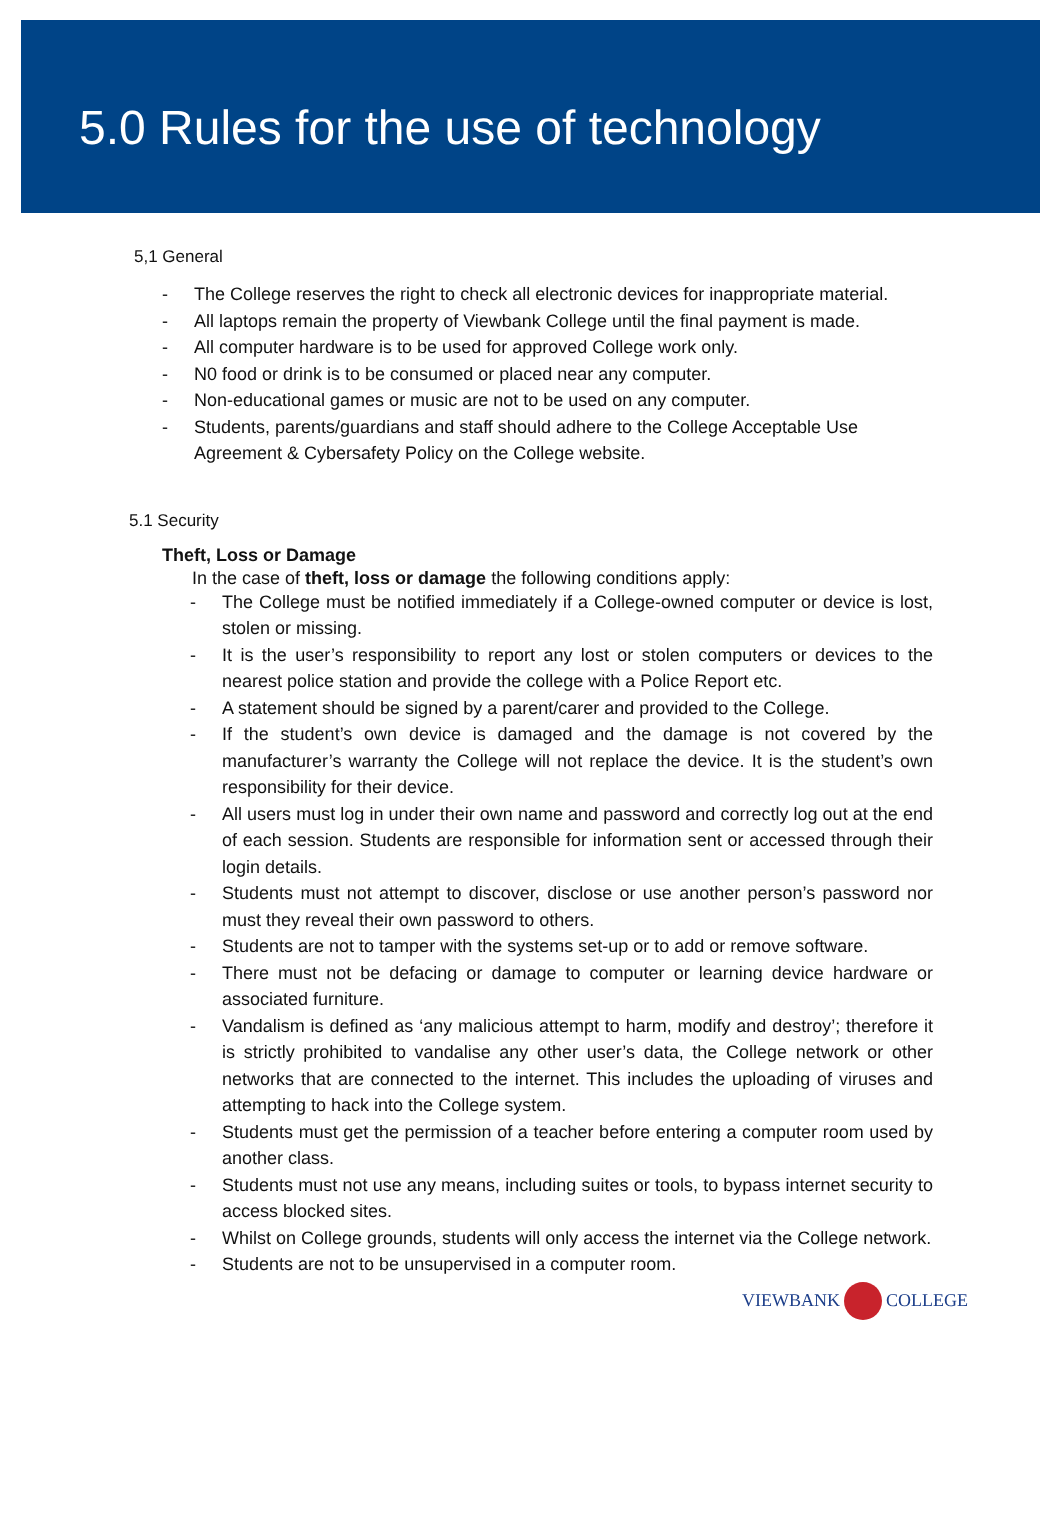5.0 Rules for the use of technology
5,1 General
- The College reserves the right to check all electronic devices for inappropriate material.
- All laptops remain the property of Viewbank College until the final payment is made.
- All computer hardware is to be used for approved College work only.
- N0 food or drink is to be consumed or placed near any computer.
- Non-educational games or music are not to be used on any computer.
- Students, parents/guardians and staff should adhere to the College Acceptable Use Agreement & Cybersafety Policy on the College website.
5.1 Security
Theft, Loss or Damage
In the case of theft, loss or damage the following conditions apply:
- The College must be notified immediately if a College-owned computer or device is lost, stolen or missing.
- It is the user’s responsibility to report any lost or stolen computers or devices to the nearest police station and provide the college with a Police Report etc.
- A statement should be signed by a parent/carer and provided to the College.
- If the student’s own device is damaged and the damage is not covered by the manufacturer’s warranty the College will not replace the device. It is the student’s own responsibility for their device.
- All users must log in under their own name and password and correctly log out at the end of each session. Students are responsible for information sent or accessed through their login details.
- Students must not attempt to discover, disclose or use another person’s password nor must they reveal their own password to others.
- Students are not to tamper with the systems set-up or to add or remove software.
- There must not be defacing or damage to computer or learning device hardware or associated furniture.
- Vandalism is defined as ‘any malicious attempt to harm, modify and destroy’; therefore it is strictly prohibited to vandalise any other user’s data, the College network or other networks that are connected to the internet. This includes the uploading of viruses and attempting to hack into the College system.
- Students must get the permission of a teacher before entering a computer room used by another class.
- Students must not use any means, including suites or tools, to bypass internet security to access blocked sites.
- Whilst on College grounds, students will only access the internet via the College network.
- Students are not to be unsupervised in a computer room.
VIEWBANK COLLEGE